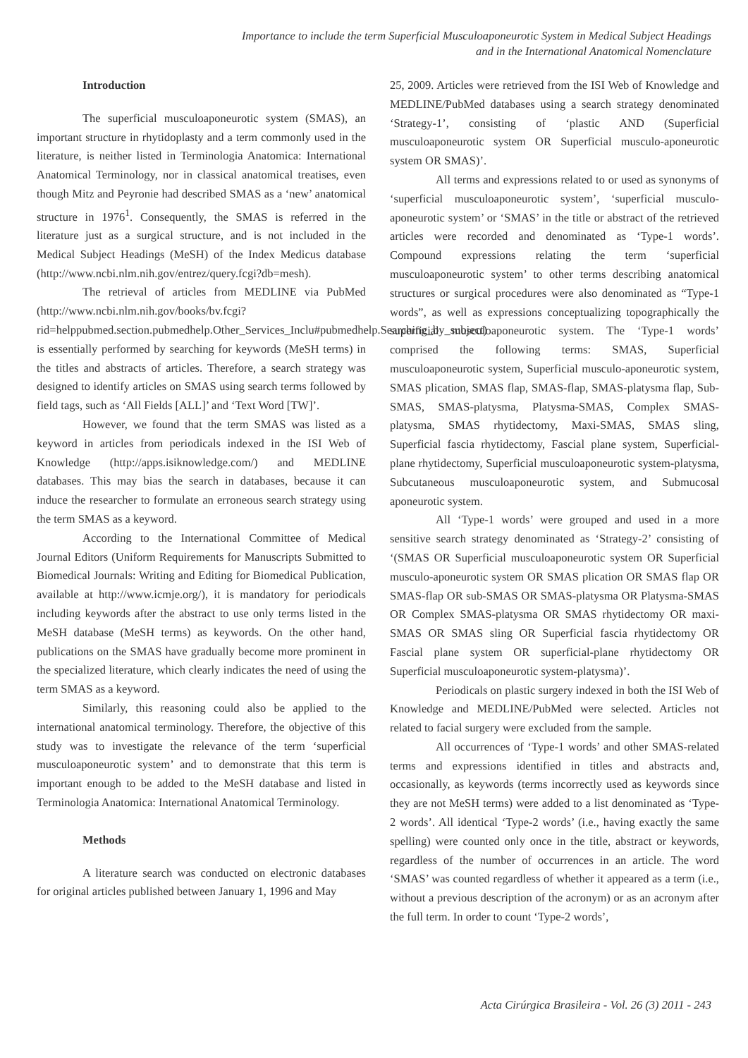Importance to include the term Superficial Musculoaponeurotic System in Medical Subject Headings
and in the International Anatomical Nomenclature
Introduction
The superficial musculoaponeurotic system (SMAS), an important structure in rhytidoplasty and a term commonly used in the literature, is neither listed in Terminologia Anatomica: International Anatomical Terminology, nor in classical anatomical treatises, even though Mitz and Peyronie had described SMAS as a ‘new’ anatomical structure in 1976<sup>1</sup>. Consequently, the SMAS is referred in the literature just as a surgical structure, and is not included in the Medical Subject Headings (MeSH) of the Index Medicus database (http://www.ncbi.nlm.nih.gov/entrez/query.fcgi?db=mesh).
The retrieval of articles from MEDLINE via PubMed (http://www.ncbi.nlm.nih.gov/books/bv.fcgi?rid=helppubmed.section.pubmedhelp.Other_Services_Inclu#pubmedhelp.Searching_by_subject) is essentially performed by searching for keywords (MeSH terms) in the titles and abstracts of articles. Therefore, a search strategy was designed to identify articles on SMAS using search terms followed by field tags, such as ‘All Fields [ALL]’ and ‘Text Word [TW]’.
However, we found that the term SMAS was listed as a keyword in articles from periodicals indexed in the ISI Web of Knowledge (http://apps.isiknowledge.com/) and MEDLINE databases. This may bias the search in databases, because it can induce the researcher to formulate an erroneous search strategy using the term SMAS as a keyword.
According to the International Committee of Medical Journal Editors (Uniform Requirements for Manuscripts Submitted to Biomedical Journals: Writing and Editing for Biomedical Publication, available at http://www.icmje.org/), it is mandatory for periodicals including keywords after the abstract to use only terms listed in the MeSH database (MeSH terms) as keywords. On the other hand, publications on the SMAS have gradually become more prominent in the specialized literature, which clearly indicates the need of using the term SMAS as a keyword.
Similarly, this reasoning could also be applied to the international anatomical terminology. Therefore, the objective of this study was to investigate the relevance of the term ‘superficial musculoaponeurotic system’ and to demonstrate that this term is important enough to be added to the MeSH database and listed in Terminologia Anatomica: International Anatomical Terminology.
Methods
A literature search was conducted on electronic databases for original articles published between January 1, 1996 and May
25, 2009. Articles were retrieved from the ISI Web of Knowledge and MEDLINE/PubMed databases using a search strategy denominated ‘Strategy-1’, consisting of ‘plastic AND (Superficial musculoaponeurotic system OR Superficial musculo-aponeurotic system OR SMAS)’.
All terms and expressions related to or used as synonyms of ‘superficial musculoaponeurotic system’, ‘superficial musculo-aponeurotic system’ or ‘SMAS’ in the title or abstract of the retrieved articles were recorded and denominated as ‘Type-1 words’. Compound expressions relating the term ‘superficial musculoaponeurotic system’ to other terms describing anatomical structures or surgical procedures were also denominated as “Type-1 words”, as well as expressions conceptualizing topographically the superficial musculoaponeurotic system. The ‘Type-1 words’ comprised the following terms: SMAS, Superficial musculoaponeurotic system, Superficial musculo-aponeurotic system, SMAS plication, SMAS flap, SMAS-flap, SMAS-platysma flap, Sub-SMAS, SMAS-platysma, Platysma-SMAS, Complex SMAS-platysma, SMAS rhytidectomy, Maxi-SMAS, SMAS sling, Superficial fascia rhytidectomy, Fascial plane system, Superficial-plane rhytidectomy, Superficial musculoaponeurotic system-platysma, Subcutaneous musculoaponeurotic system, and Submucosal aponeurotic system.
All ‘Type-1 words’ were grouped and used in a more sensitive search strategy denominated as ‘Strategy-2’ consisting of ‘(SMAS OR Superficial musculoaponeurotic system OR Superficial musculo-aponeurotic system OR SMAS plication OR SMAS flap OR SMAS-flap OR sub-SMAS OR SMAS-platysma OR Platysma-SMAS OR Complex SMAS-platysma OR SMAS rhytidectomy OR maxi-SMAS OR SMAS sling OR Superficial fascia rhytidectomy OR Fascial plane system OR superficial-plane rhytidectomy OR Superficial musculoaponeurotic system-platysma)’.
Periodicals on plastic surgery indexed in both the ISI Web of Knowledge and MEDLINE/PubMed were selected. Articles not related to facial surgery were excluded from the sample.
All occurrences of ‘Type-1 words’ and other SMAS-related terms and expressions identified in titles and abstracts and, occasionally, as keywords (terms incorrectly used as keywords since they are not MeSH terms) were added to a list denominated as ‘Type-2 words’. All identical ‘Type-2 words’ (i.e., having exactly the same spelling) were counted only once in the title, abstract or keywords, regardless of the number of occurrences in an article. The word ‘SMAS’ was counted regardless of whether it appeared as a term (i.e., without a previous description of the acronym) or as an acronym after the full term. In order to count ‘Type-2 words’,
Acta Cirúrgica Brasileira - Vol. 26 (3) 2011 - 243